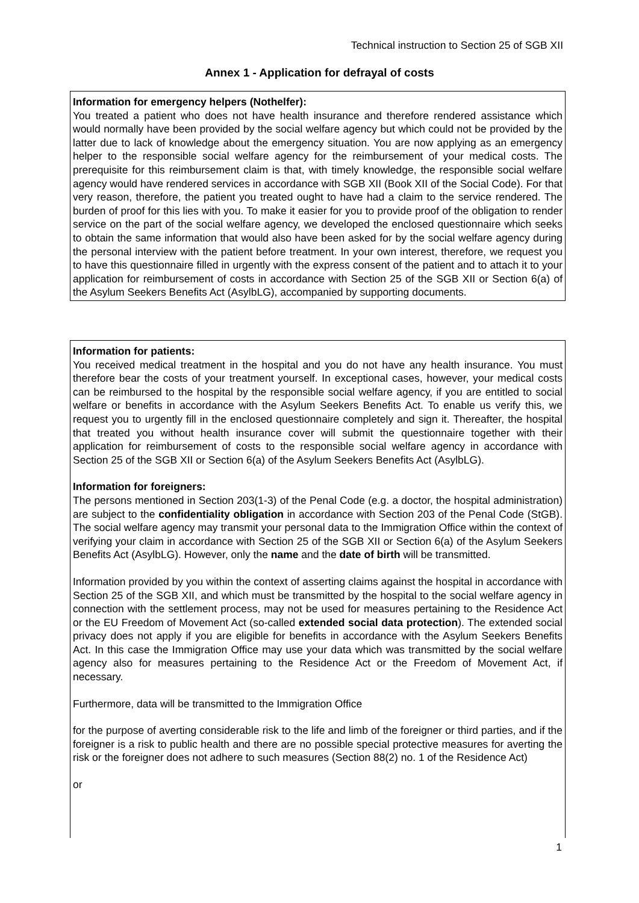Technical instruction to Section 25 of SGB XII
Annex 1 - Application for defrayal of costs
Information for emergency helpers (Nothelfer):
You treated a patient who does not have health insurance and therefore rendered assistance which would normally have been provided by the social welfare agency but which could not be provided by the latter due to lack of knowledge about the emergency situation. You are now applying as an emergency helper to the responsible social welfare agency for the reimbursement of your medical costs. The prerequisite for this reimbursement claim is that, with timely knowledge, the responsible social welfare agency would have rendered services in accordance with SGB XII (Book XII of the Social Code). For that very reason, therefore, the patient you treated ought to have had a claim to the service rendered. The burden of proof for this lies with you. To make it easier for you to provide proof of the obligation to render service on the part of the social welfare agency, we developed the enclosed questionnaire which seeks to obtain the same information that would also have been asked for by the social welfare agency during the personal interview with the patient before treatment. In your own interest, therefore, we request you to have this questionnaire filled in urgently with the express consent of the patient and to attach it to your application for reimbursement of costs in accordance with Section 25 of the SGB XII or Section 6(a) of the Asylum Seekers Benefits Act (AsylbLG), accompanied by supporting documents.
Information for patients:
You received medical treatment in the hospital and you do not have any health insurance. You must therefore bear the costs of your treatment yourself. In exceptional cases, however, your medical costs can be reimbursed to the hospital by the responsible social welfare agency, if you are entitled to social welfare or benefits in accordance with the Asylum Seekers Benefits Act. To enable us verify this, we request you to urgently fill in the enclosed questionnaire completely and sign it. Thereafter, the hospital that treated you without health insurance cover will submit the questionnaire together with their application for reimbursement of costs to the responsible social welfare agency in accordance with Section 25 of the SGB XII or Section 6(a) of the Asylum Seekers Benefits Act (AsylbLG).
Information for foreigners:
The persons mentioned in Section 203(1-3) of the Penal Code (e.g. a doctor, the hospital administration) are subject to the confidentiality obligation in accordance with Section 203 of the Penal Code (StGB). The social welfare agency may transmit your personal data to the Immigration Office within the context of verifying your claim in accordance with Section 25 of the SGB XII or Section 6(a) of the Asylum Seekers Benefits Act (AsylbLG). However, only the name and the date of birth will be transmitted.
Information provided by you within the context of asserting claims against the hospital in accordance with Section 25 of the SGB XII, and which must be transmitted by the hospital to the social welfare agency in connection with the settlement process, may not be used for measures pertaining to the Residence Act or the EU Freedom of Movement Act (so-called extended social data protection). The extended social privacy does not apply if you are eligible for benefits in accordance with the Asylum Seekers Benefits Act. In this case the Immigration Office may use your data which was transmitted by the social welfare agency also for measures pertaining to the Residence Act or the Freedom of Movement Act, if necessary.
Furthermore, data will be transmitted to the Immigration Office
for the purpose of averting considerable risk to the life and limb of the foreigner or third parties, and if the foreigner is a risk to public health and there are no possible special protective measures for averting the risk or the foreigner does not adhere to such measures (Section 88(2) no. 1 of the Residence Act)
or
1